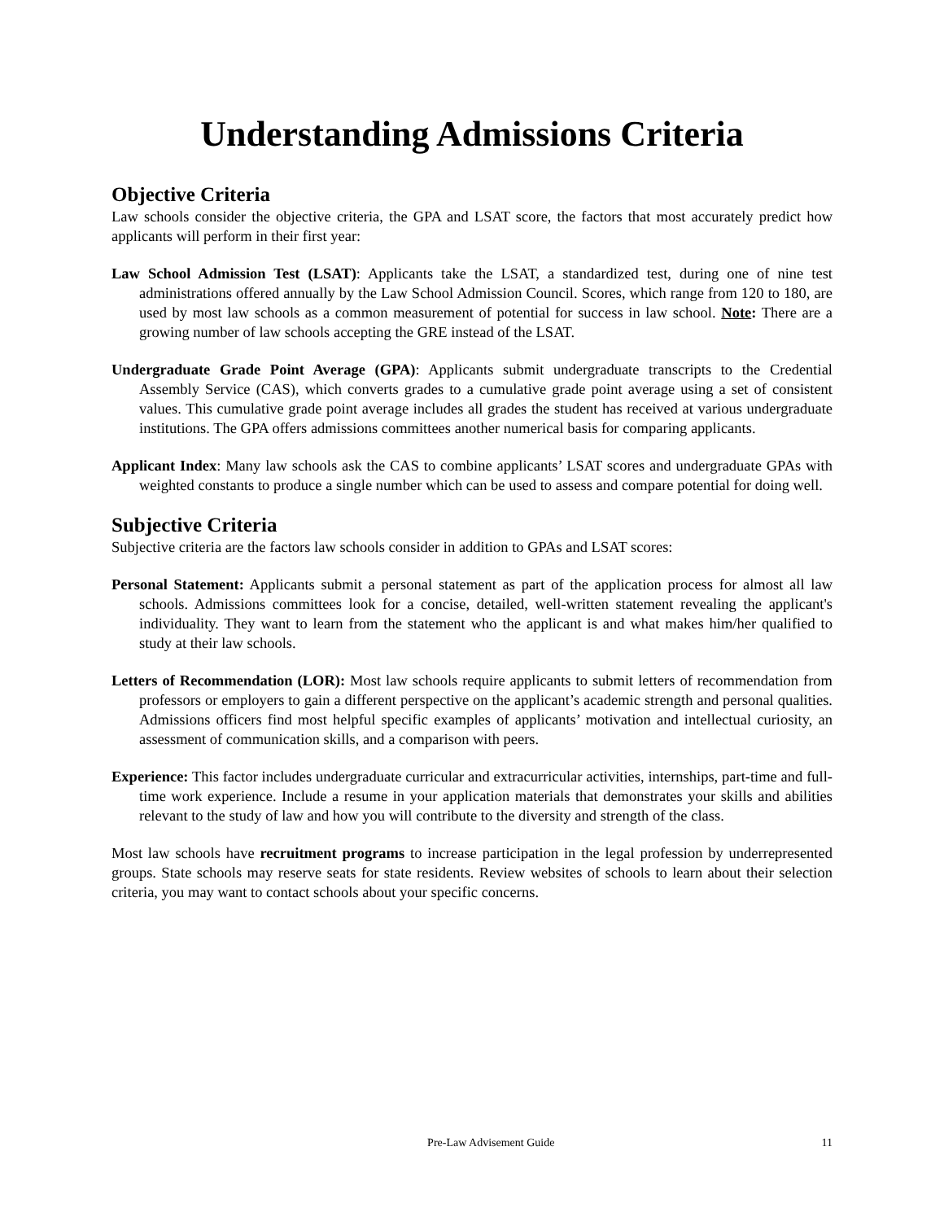Understanding Admissions Criteria
Objective Criteria
Law schools consider the objective criteria, the GPA and LSAT score, the factors that most accurately predict how applicants will perform in their first year:
Law School Admission Test (LSAT): Applicants take the LSAT, a standardized test, during one of nine test administrations offered annually by the Law School Admission Council. Scores, which range from 120 to 180, are used by most law schools as a common measurement of potential for success in law school. Note: There are a growing number of law schools accepting the GRE instead of the LSAT.
Undergraduate Grade Point Average (GPA): Applicants submit undergraduate transcripts to the Credential Assembly Service (CAS), which converts grades to a cumulative grade point average using a set of consistent values. This cumulative grade point average includes all grades the student has received at various undergraduate institutions. The GPA offers admissions committees another numerical basis for comparing applicants.
Applicant Index: Many law schools ask the CAS to combine applicants’ LSAT scores and undergraduate GPAs with weighted constants to produce a single number which can be used to assess and compare potential for doing well.
Subjective Criteria
Subjective criteria are the factors law schools consider in addition to GPAs and LSAT scores:
Personal Statement: Applicants submit a personal statement as part of the application process for almost all law schools. Admissions committees look for a concise, detailed, well-written statement revealing the applicant's individuality. They want to learn from the statement who the applicant is and what makes him/her qualified to study at their law schools.
Letters of Recommendation (LOR): Most law schools require applicants to submit letters of recommendation from professors or employers to gain a different perspective on the applicant’s academic strength and personal qualities. Admissions officers find most helpful specific examples of applicants’ motivation and intellectual curiosity, an assessment of communication skills, and a comparison with peers.
Experience: This factor includes undergraduate curricular and extracurricular activities, internships, part-time and full-time work experience. Include a resume in your application materials that demonstrates your skills and abilities relevant to the study of law and how you will contribute to the diversity and strength of the class.
Most law schools have recruitment programs to increase participation in the legal profession by underrepresented groups. State schools may reserve seats for state residents. Review websites of schools to learn about their selection criteria, you may want to contact schools about your specific concerns.
Pre-Law Advisement Guide 11